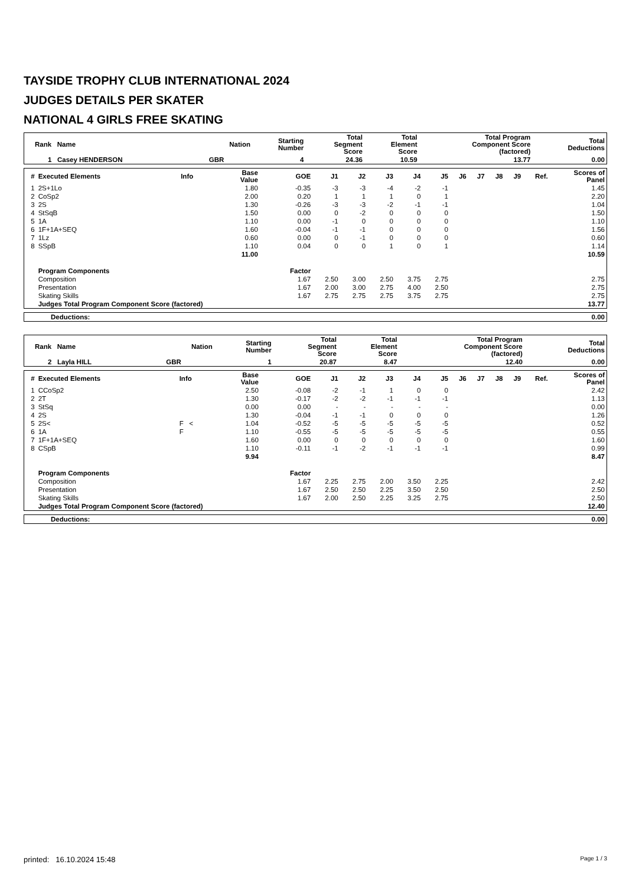TAYSIDE TROPHY CLUB INTERNATIONAL 2024
JUDGES DETAILS PER SKATER
NATIONAL 4 GIRLS FREE SKATING
| Rank Name | Nation | Starting Number | Total Segment Score | Total Element Score | Total Program Component Score (factored) | Total Deductions |
| --- | --- | --- | --- | --- | --- | --- |
| 1 Casey HENDERSON | GBR | 4 | 24.36 | 10.59 | 13.77 | 0.00 |
| # | Executed Elements | Info | Base Value | GOE | J1 | J2 | J3 | J4 | J5 | J6 | J7 | J8 | J9 | Ref. | Scores of Panel |
| --- | --- | --- | --- | --- | --- | --- | --- | --- | --- | --- | --- | --- | --- | --- | --- |
| 1 | 2S+1Lo | | 1.80 | -0.35 | -3 | -3 | -4 | -2 | -1 | | | | | | 1.45 |
| 2 | CoSp2 | | 2.00 | 0.20 | 1 | 1 | 1 | 0 | 1 | | | | | | 2.20 |
| 3 | 2S | | 1.30 | -0.26 | -3 | -3 | -2 | -1 | -1 | | | | | | 1.04 |
| 4 | StSqB | | 1.50 | 0.00 | 0 | -2 | 0 | 0 | 0 | | | | | | 1.50 |
| 5 | 1A | | 1.10 | 0.00 | -1 | 0 | 0 | 0 | 0 | | | | | | 1.10 |
| 6 | 1F+1A+SEQ | | 1.60 | -0.04 | -1 | -1 | 0 | 0 | 0 | | | | | | 1.56 |
| 7 | 1Lz | | 0.60 | 0.00 | 0 | -1 | 0 | 0 | 0 | | | | | | 0.60 |
| 8 | SSpB | | 1.10 | 0.04 | 0 | 0 | 1 | 0 | 1 | | | | | | 1.14 |
| | | | 11.00 | | | | | | | | | | | | 10.59 |
| | Program Components | | | Factor | | | | | | | | | | | |
| | Composition | | | 1.67 | 2.50 | 3.00 | 2.50 | 3.75 | 2.75 | | | | | | 2.75 |
| | Presentation | | | 1.67 | 2.00 | 3.00 | 2.75 | 4.00 | 2.50 | | | | | | 2.75 |
| | Skating Skills | | | 1.67 | 2.75 | 2.75 | 2.75 | 3.75 | 2.75 | | | | | | 2.75 |
| | Judges Total Program Component Score (factored) | | | | | | | | | | | | | | 13.77 |
| Deductions: | 0.00 |
| Rank Name | Nation | Starting Number | Total Segment Score | Total Element Score | Total Program Component Score (factored) | Total Deductions |
| --- | --- | --- | --- | --- | --- | --- |
| 2 Layla HILL | GBR | 1 | 20.87 | 8.47 | 12.40 | 0.00 |
| # | Executed Elements | Info | Base Value | GOE | J1 | J2 | J3 | J4 | J5 | J6 | J7 | J8 | J9 | Ref. | Scores of Panel |
| --- | --- | --- | --- | --- | --- | --- | --- | --- | --- | --- | --- | --- | --- | --- | --- |
| 1 | CCoSp2 | | 2.50 | -0.08 | -2 | -1 | 1 | 0 | 0 | | | | | | 2.42 |
| 2 | 2T | | 1.30 | -0.17 | -2 | -2 | -1 | -1 | -1 | | | | | | 1.13 |
| 3 | StSq | | 0.00 | 0.00 | - | - | - | - | - | | | | | | 0.00 |
| 4 | 2S | | 1.30 | -0.04 | -1 | -1 | 0 | 0 | 0 | | | | | | 1.26 |
| 5 | 2S< | F < | 1.04 | -0.52 | -5 | -5 | -5 | -5 | -5 | | | | | | 0.52 |
| 6 | 1A | F | 1.10 | -0.55 | -5 | -5 | -5 | -5 | -5 | | | | | | 0.55 |
| 7 | 1F+1A+SEQ | | 1.60 | 0.00 | 0 | 0 | 0 | 0 | 0 | | | | | | 1.60 |
| 8 | CSpB | | 1.10 | -0.11 | -1 | -2 | -1 | -1 | -1 | | | | | | 0.99 |
| | | | 9.94 | | | | | | | | | | | | 8.47 |
| | Program Components | | | Factor | | | | | | | | | | | |
| | Composition | | | 1.67 | 2.25 | 2.75 | 2.00 | 3.50 | 2.25 | | | | | | 2.42 |
| | Presentation | | | 1.67 | 2.50 | 2.50 | 2.25 | 3.50 | 2.50 | | | | | | 2.50 |
| | Skating Skills | | | 1.67 | 2.00 | 2.50 | 2.25 | 3.25 | 2.75 | | | | | | 2.50 |
| | Judges Total Program Component Score (factored) | | | | | | | | | | | | | | 12.40 |
| Deductions: | 0.00 |
printed: 16.10.2024 15:48 Page 1 / 3